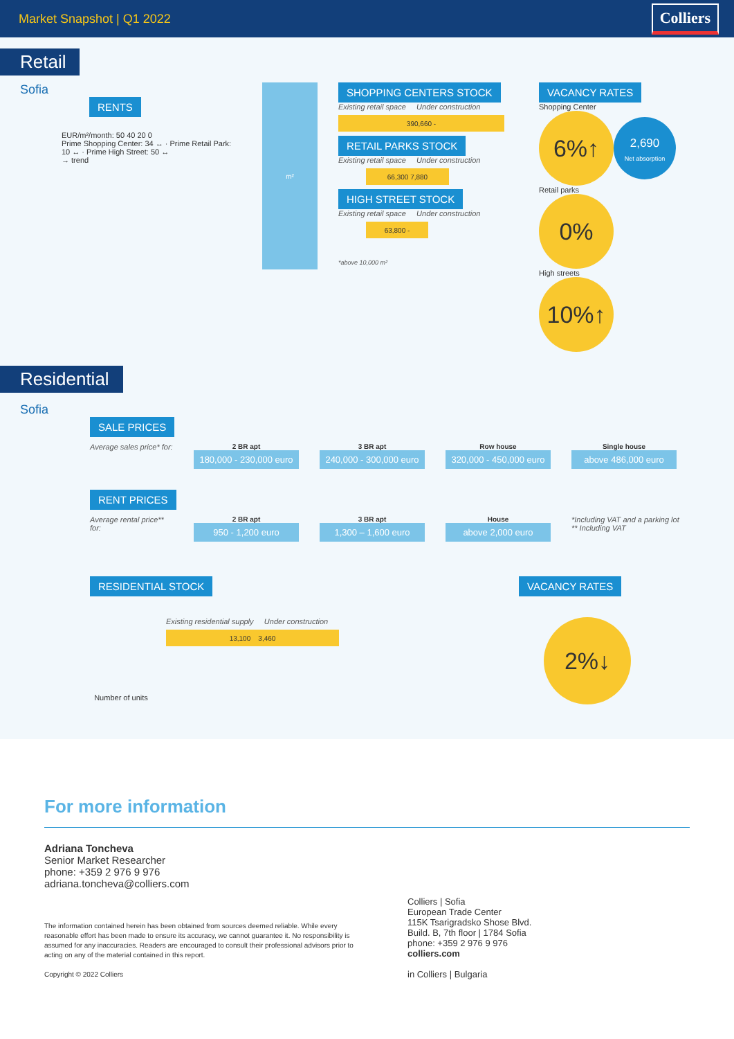Market Snapshot | Q1 2022
Colliers
Retail
Sofia
RENTS
EUR/m²/month: 50 40 20 0
Prime Shopping Center: 34 ↔ · Prime Retail Park: 10 ↔ · Prime High Street: 50 ↔
→ trend
m²
SHOPPING CENTERS STOCK
Existing retail space Under construction
390,660 -
RETAIL PARKS STOCK
Existing retail space Under construction
66,300 7,880
HIGH STREET STOCK
Existing retail space Under construction
63,800 -
*above 10,000 m²
VACANCY RATES
Shopping Center
6%↑
2,690
Net absorption
Retail parks
0%
High streets
10%↑
Residential
Sofia
SALE PRICES
Average sales price* for:
2 BR apt
180,000 - 230,000 euro
3 BR apt
240,000 - 300,000 euro
Row house
320,000 - 450,000 euro
Single house
above 486,000 euro
RENT PRICES
Average rental price** for:
2 BR apt
950 - 1,200 euro
3 BR apt
1,300 – 1,600 euro
House
above 2,000 euro
*Including VAT and a parking lot
** Including VAT
RESIDENTIAL STOCK
Number of units
Existing residential supply Under construction
13,100 3,460
VACANCY RATES
2%↓
For more information
Adriana Toncheva
Senior Market Researcher
phone: +359 2 976 9 976
adriana.toncheva@colliers.com
The information contained herein has been obtained from sources deemed reliable. While every reasonable effort has been made to ensure its accuracy, we cannot guarantee it. No responsibility is assumed for any inaccuracies. Readers are encouraged to consult their professional advisors prior to acting on any of the material contained in this report.
Copyright © 2022 Colliers
Colliers | Sofia
European Trade Center
115K Tsarigradsko Shose Blvd.
Build. B, 7th floor | 1784 Sofia
phone: +359 2 976 9 976
colliers.com
in Colliers | Bulgaria